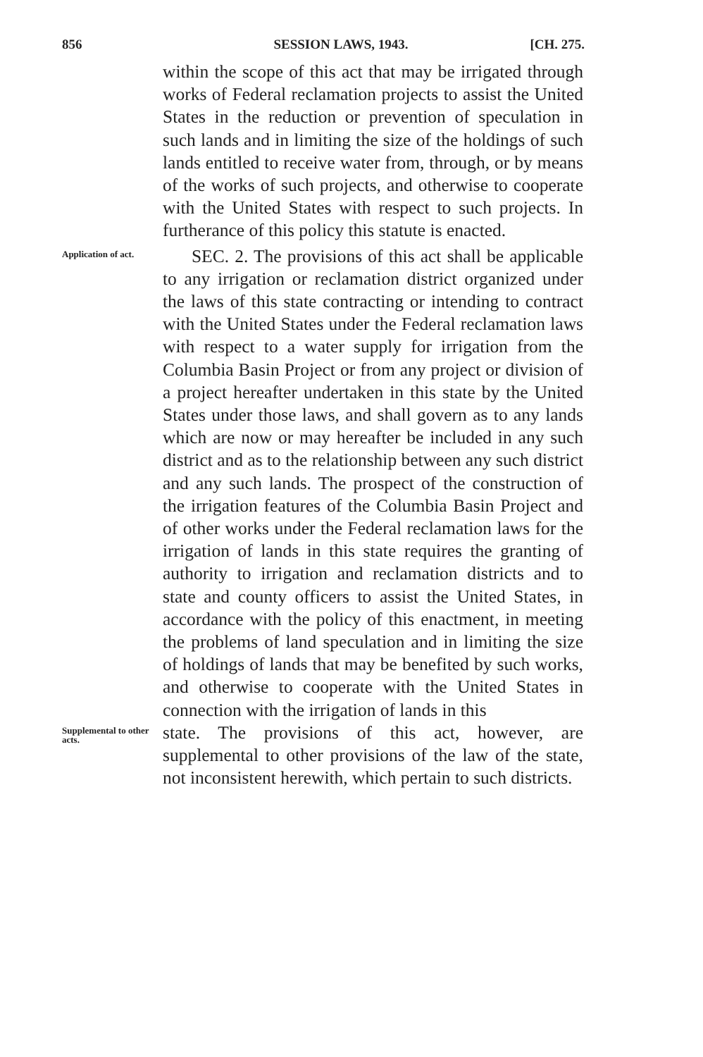856 SESSION LAWS, 1943. [CH. 275.
within the scope of this act that may be irrigated through works of Federal reclamation projects to assist the United States in the reduction or prevention of speculation in such lands and in limiting the size of the holdings of such lands entitled to receive water from, through, or by means of the works of such projects, and otherwise to cooperate with the United States with respect to such projects. In furtherance of this policy this statute is enacted.
Application of act.
SEC. 2. The provisions of this act shall be applicable to any irrigation or reclamation district organized under the laws of this state contracting or intending to contract with the United States under the Federal reclamation laws with respect to a water supply for irrigation from the Columbia Basin Project or from any project or division of a project hereafter undertaken in this state by the United States under those laws, and shall govern as to any lands which are now or may hereafter be included in any such district and as to the relationship between any such district and any such lands. The prospect of the construction of the irrigation features of the Columbia Basin Project and of other works under the Federal reclamation laws for the irrigation of lands in this state requires the granting of authority to irrigation and reclamation districts and to state and county officers to assist the United States, in accordance with the policy of this enactment, in meeting the problems of land speculation and in limiting the size of holdings of lands that may be benefited by such works, and otherwise to cooperate with the United States in connection with the irrigation of lands in this
Supplemental to other acts.
state. The provisions of this act, however, are supplemental to other provisions of the law of the state, not inconsistent herewith, which pertain to such districts.